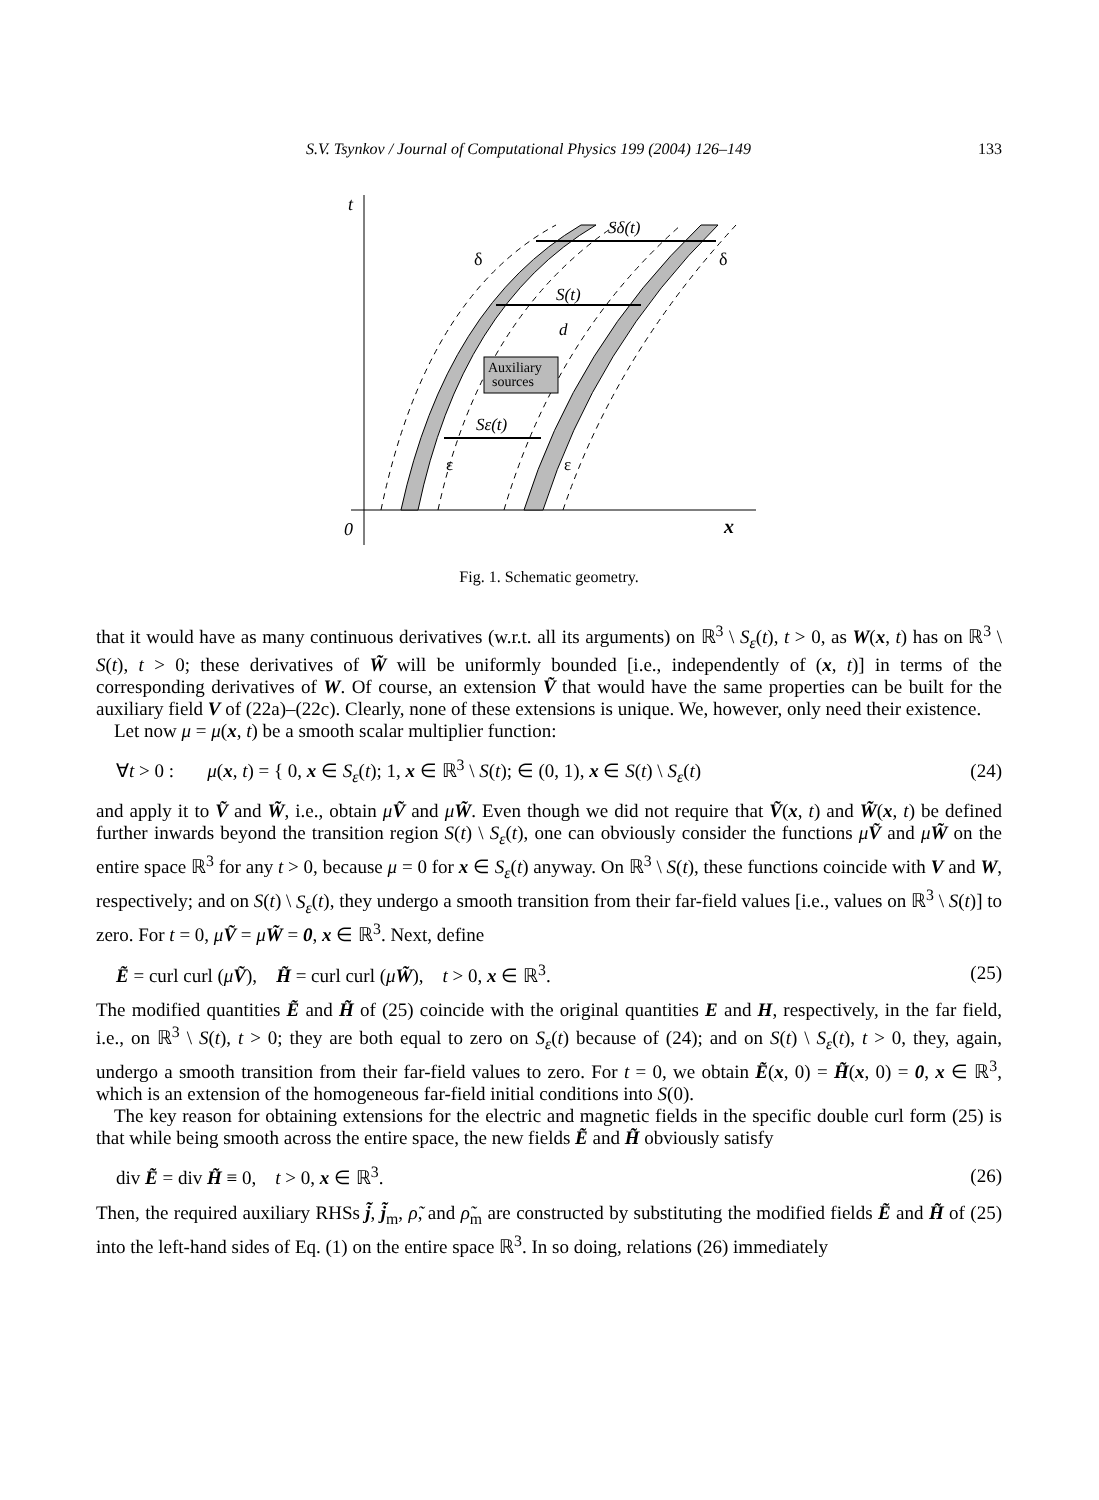S.V. Tsynkov / Journal of Computational Physics 199 (2004) 126–149 133
t
0
x
Sδ(t)
S(t)
d
Sε(t)
δ
δ
ε
ε
Auxiliary
sources
Fig. 1. Schematic geometry.
that it would have as many continuous derivatives (w.r.t. all its arguments) on ℝ<sup>3</sup> \ S<sub>ε</sub>(t), t > 0, as W(x, t) has on ℝ<sup>3</sup> \ S(t), t > 0; these derivatives of W̃ will be uniformly bounded [i.e., independently of (x, t)] in terms of the corresponding derivatives of W. Of course, an extension Ṽ that would have the same properties can be built for the auxiliary field V of (22a)–(22c). Clearly, none of these extensions is unique. We, however, only need their existence.
Let now μ = μ(x, t) be a smooth scalar multiplier function:
∀t > 0 : μ(x, t) = { 0, x ∈ S<sub>ε</sub>(t); 1, x ∈ ℝ<sup>3</sup> \ S(t); ∈ (0, 1), x ∈ S(t) \ S<sub>ε</sub>(t) (24)
and apply it to Ṽ and W̃, i.e., obtain μṼ and μW̃. Even though we did not require that Ṽ(x, t) and W̃(x, t) be defined further inwards beyond the transition region S(t) \ S<sub>ε</sub>(t), one can obviously consider the functions μṼ and μW̃ on the entire space ℝ<sup>3</sup> for any t > 0, because μ = 0 for x ∈ S<sub>ε</sub>(t) anyway. On ℝ<sup>3</sup> \ S(t), these functions coincide with V and W, respectively; and on S(t) \ S<sub>ε</sub>(t), they undergo a smooth transition from their far-field values [i.e., values on ℝ<sup>3</sup> \ S(t)] to zero. For t = 0, μṼ = μW̃ = 0, x ∈ ℝ<sup>3</sup>. Next, define
Ẽ = curl curl (μṼ), H̃ = curl curl (μW̃), t > 0, x ∈ ℝ<sup>3</sup>. (25)
The modified quantities Ẽ and H̃ of (25) coincide with the original quantities E and H, respectively, in the far field, i.e., on ℝ<sup>3</sup> \ S(t), t > 0; they are both equal to zero on S<sub>ε</sub>(t) because of (24); and on S(t) \ S<sub>ε</sub>(t), t > 0, they, again, undergo a smooth transition from their far-field values to zero. For t = 0, we obtain Ẽ(x, 0) = H̃(x, 0) = 0, x ∈ ℝ<sup>3</sup>, which is an extension of the homogeneous far-field initial conditions into S(0).
The key reason for obtaining extensions for the electric and magnetic fields in the specific double curl form (25) is that while being smooth across the entire space, the new fields Ẽ and H̃ obviously satisfy
div Ẽ = div H̃ ≡ 0, t > 0, x ∈ ℝ<sup>3</sup>. (26)
Then, the required auxiliary RHSs j̃, j̃<sub>m</sub>, ρ̃, and ρ̃<sub>m</sub> are constructed by substituting the modified fields Ẽ and H̃ of (25) into the left-hand sides of Eq. (1) on the entire space ℝ<sup>3</sup>. In so doing, relations (26) immediately